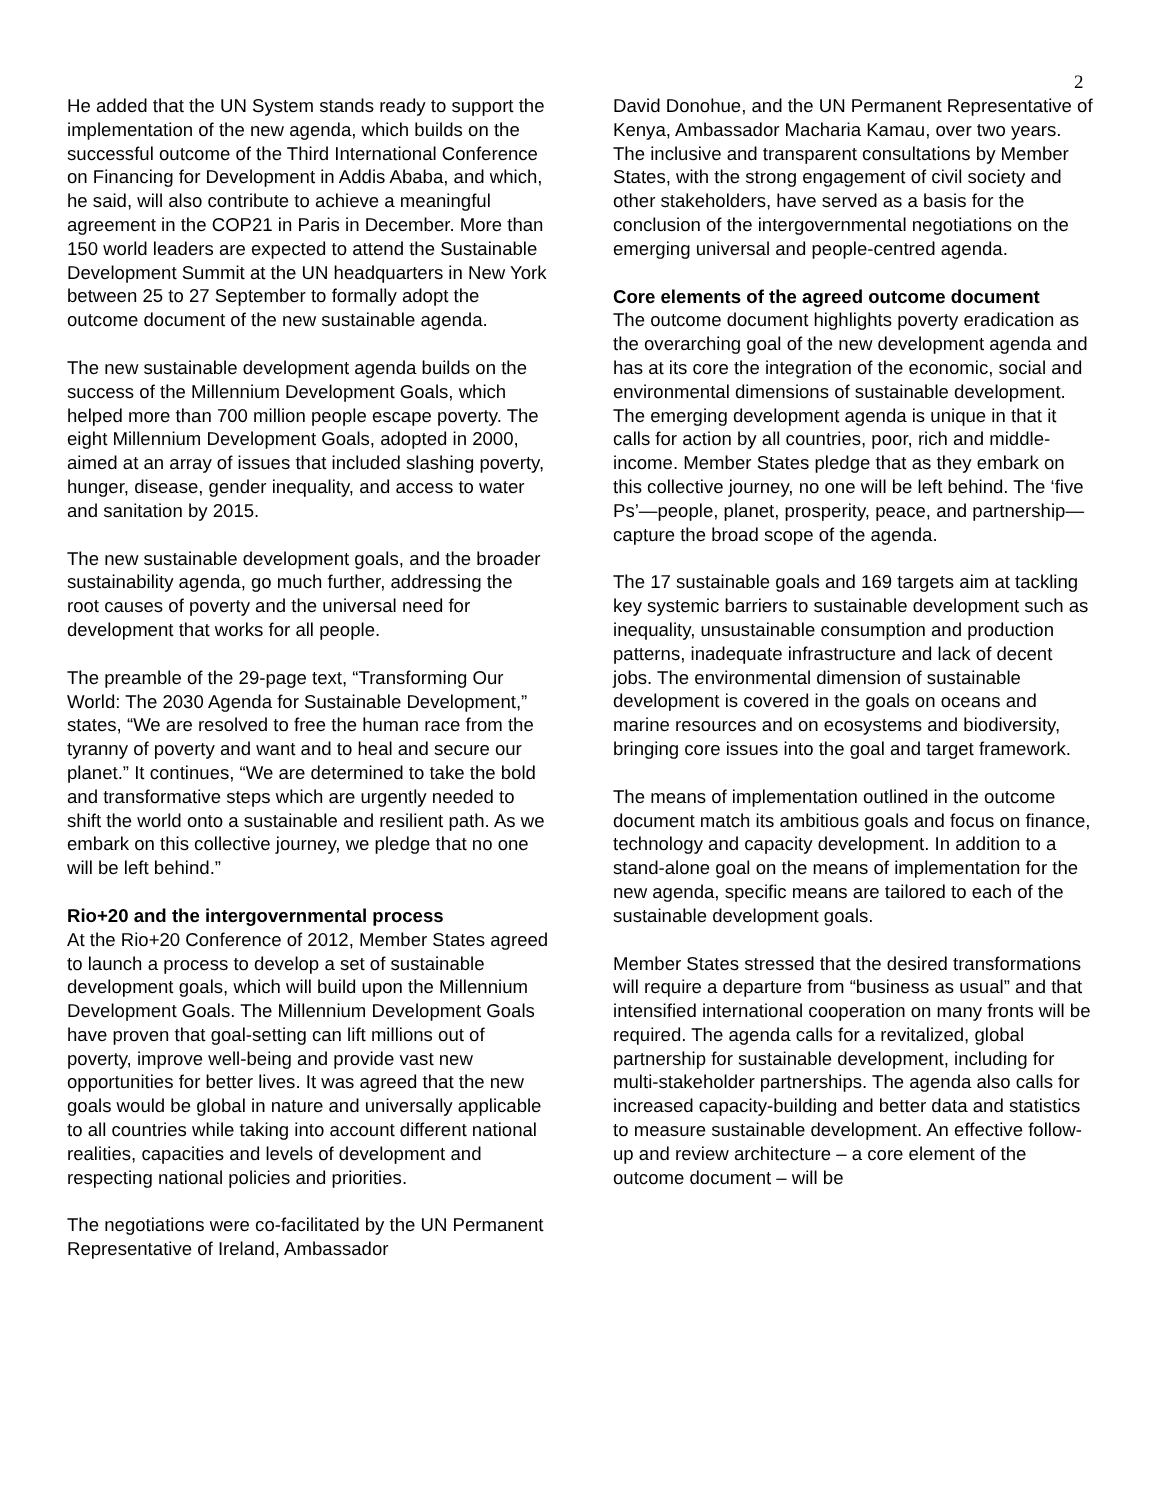2
He added that the UN System stands ready to support the implementation of the new agenda, which builds on the successful outcome of the Third International Conference on Financing for Development in Addis Ababa, and which, he said, will also contribute to achieve a meaningful agreement in the COP21 in Paris in December. More than 150 world leaders are expected to attend the Sustainable Development Summit at the UN headquarters in New York between 25 to 27 September to formally adopt the outcome document of the new sustainable agenda.
The new sustainable development agenda builds on the success of the Millennium Development Goals, which helped more than 700 million people escape poverty. The eight Millennium Development Goals, adopted in 2000, aimed at an array of issues that included slashing poverty, hunger, disease, gender inequality, and access to water and sanitation by 2015.
The new sustainable development goals, and the broader sustainability agenda, go much further, addressing the root causes of poverty and the universal need for development that works for all people.
The preamble of the 29-page text, “Transforming Our World: The 2030 Agenda for Sustainable Development,” states, “We are resolved to free the human race from the tyranny of poverty and want and to heal and secure our planet.” It continues, “We are determined to take the bold and transformative steps which are urgently needed to shift the world onto a sustainable and resilient path. As we embark on this collective journey, we pledge that no one will be left behind.”
Rio+20 and the intergovernmental process
At the Rio+20 Conference of 2012, Member States agreed to launch a process to develop a set of sustainable development goals, which will build upon the Millennium Development Goals. The Millennium Development Goals have proven that goal-setting can lift millions out of poverty, improve well-being and provide vast new opportunities for better lives. It was agreed that the new goals would be global in nature and universally applicable to all countries while taking into account different national realities, capacities and levels of development and respecting national policies and priorities.
The negotiations were co-facilitated by the UN Permanent Representative of Ireland, Ambassador
David Donohue, and the UN Permanent Representative of Kenya, Ambassador Macharia Kamau, over two years. The inclusive and transparent consultations by Member States, with the strong engagement of civil society and other stakeholders, have served as a basis for the conclusion of the intergovernmental negotiations on the emerging universal and people-centred agenda.
Core elements of the agreed outcome document
The outcome document highlights poverty eradication as the overarching goal of the new development agenda and has at its core the integration of the economic, social and environmental dimensions of sustainable development. The emerging development agenda is unique in that it calls for action by all countries, poor, rich and middle-income. Member States pledge that as they embark on this collective journey, no one will be left behind. The ‘five Ps’—people, planet, prosperity, peace, and partnership—capture the broad scope of the agenda.
The 17 sustainable goals and 169 targets aim at tackling key systemic barriers to sustainable development such as inequality, unsustainable consumption and production patterns, inadequate infrastructure and lack of decent jobs. The environmental dimension of sustainable development is covered in the goals on oceans and marine resources and on ecosystems and biodiversity, bringing core issues into the goal and target framework.
The means of implementation outlined in the outcome document match its ambitious goals and focus on finance, technology and capacity development. In addition to a stand-alone goal on the means of implementation for the new agenda, specific means are tailored to each of the sustainable development goals.
Member States stressed that the desired transformations will require a departure from “business as usual” and that intensified international cooperation on many fronts will be required. The agenda calls for a revitalized, global partnership for sustainable development, including for multi-stakeholder partnerships. The agenda also calls for increased capacity-building and better data and statistics to measure sustainable development. An effective follow-up and review architecture – a core element of the outcome document – will be